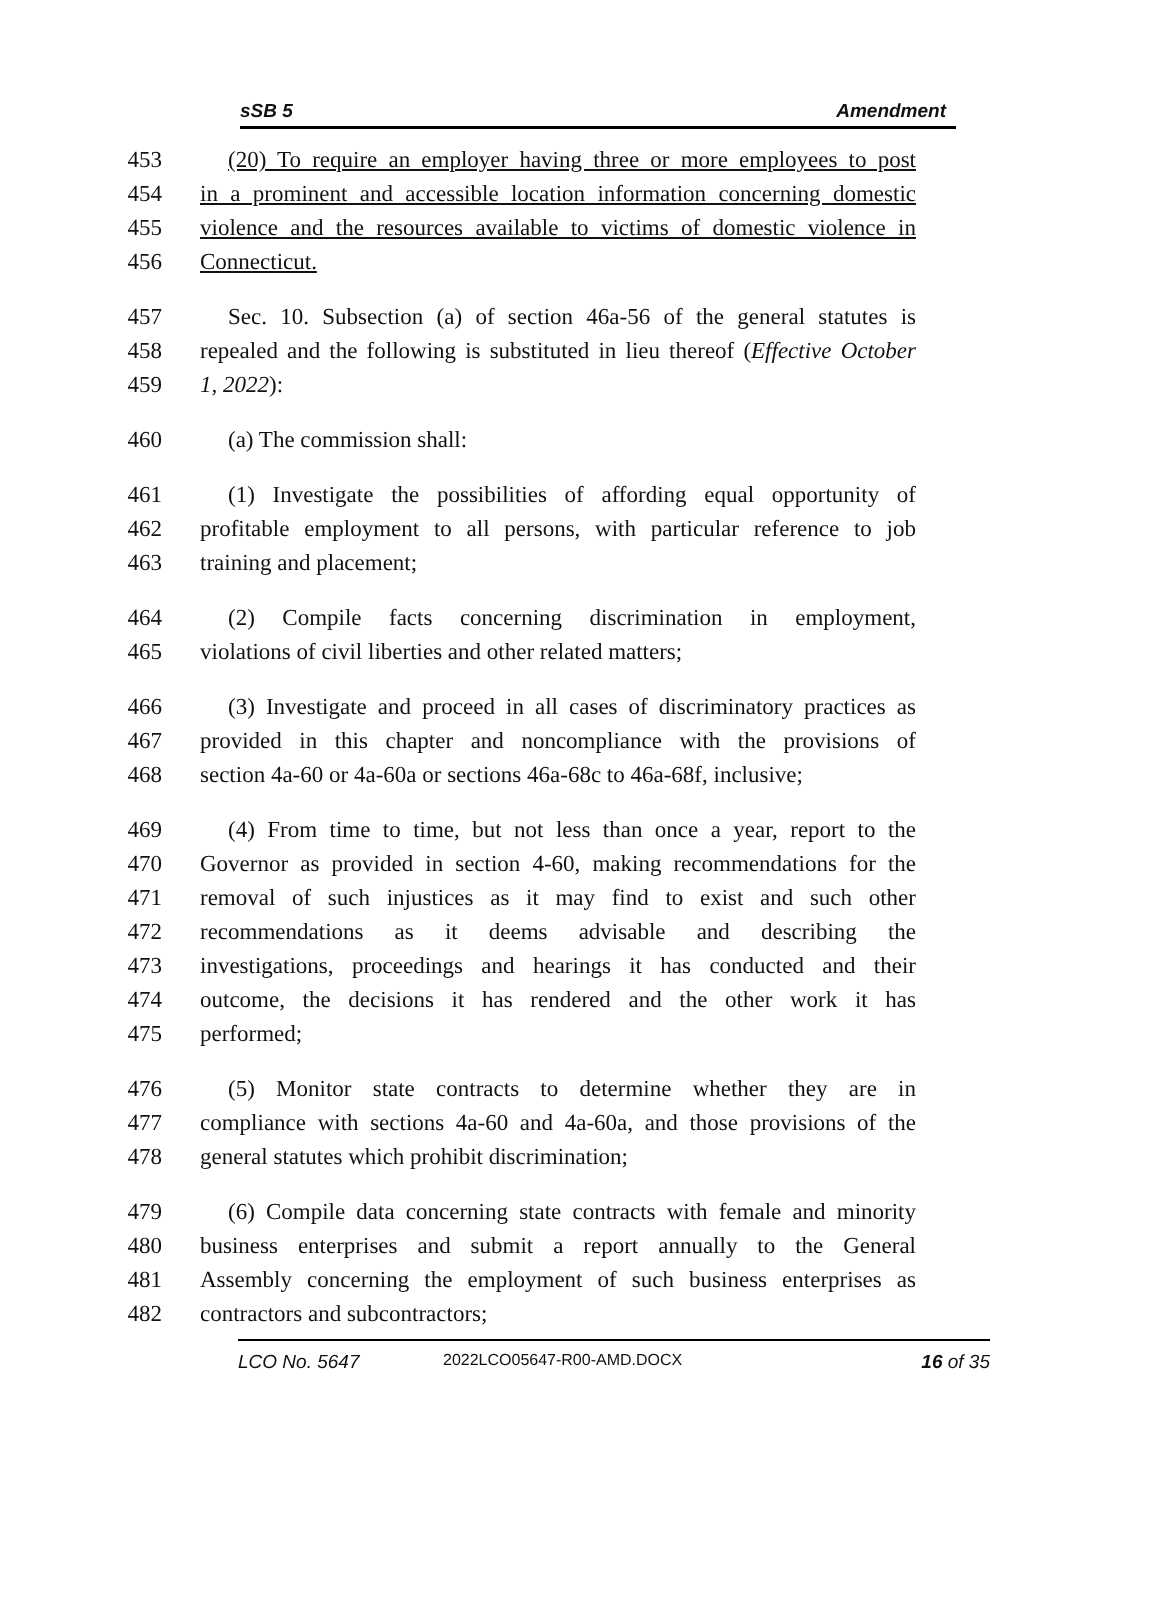sSB 5 Amendment
453 (20) To require an employer having three or more employees to post
454 in a prominent and accessible location information concerning domestic
455 violence and the resources available to victims of domestic violence in
456 Connecticut.
457 Sec. 10. Subsection (a) of section 46a-56 of the general statutes is
458 repealed and the following is substituted in lieu thereof (Effective October
459 1, 2022):
460 (a) The commission shall:
461 (1) Investigate the possibilities of affording equal opportunity of
462 profitable employment to all persons, with particular reference to job
463 training and placement;
464 (2) Compile facts concerning discrimination in employment,
465 violations of civil liberties and other related matters;
466 (3) Investigate and proceed in all cases of discriminatory practices as
467 provided in this chapter and noncompliance with the provisions of
468 section 4a-60 or 4a-60a or sections 46a-68c to 46a-68f, inclusive;
469 (4) From time to time, but not less than once a year, report to the
470 Governor as provided in section 4-60, making recommendations for the
471 removal of such injustices as it may find to exist and such other
472 recommendations as it deems advisable and describing the
473 investigations, proceedings and hearings it has conducted and their
474 outcome, the decisions it has rendered and the other work it has
475 performed;
476 (5) Monitor state contracts to determine whether they are in
477 compliance with sections 4a-60 and 4a-60a, and those provisions of the
478 general statutes which prohibit discrimination;
479 (6) Compile data concerning state contracts with female and minority
480 business enterprises and submit a report annually to the General
481 Assembly concerning the employment of such business enterprises as
482 contractors and subcontractors;
LCO No. 5647 2022LCO05647-R00-AMD.DOCX 16 of 35